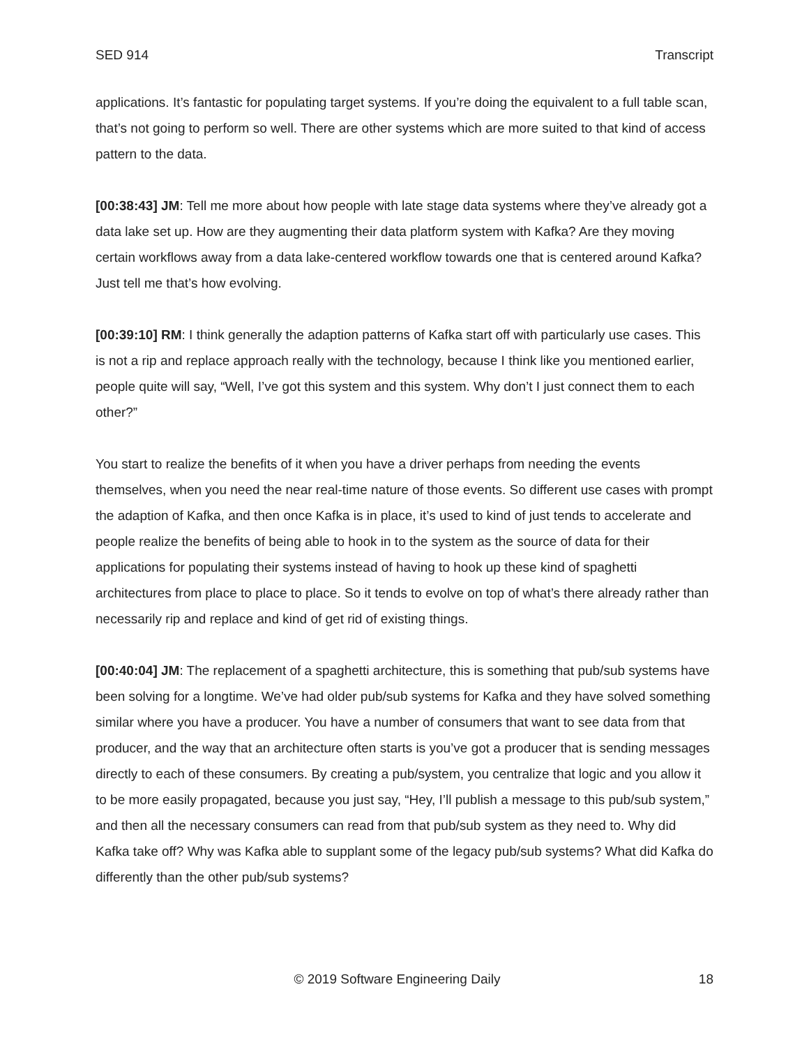SED 914 Transcript
applications. It’s fantastic for populating target systems. If you’re doing the equivalent to a full table scan, that’s not going to perform so well. There are other systems which are more suited to that kind of access pattern to the data.
[00:38:43] JM: Tell me more about how people with late stage data systems where they’ve already got a data lake set up. How are they augmenting their data platform system with Kafka? Are they moving certain workflows away from a data lake-centered workflow towards one that is centered around Kafka? Just tell me that’s how evolving.
[00:39:10] RM: I think generally the adaption patterns of Kafka start off with particularly use cases. This is not a rip and replace approach really with the technology, because I think like you mentioned earlier, people quite will say, “Well, I’ve got this system and this system. Why don’t I just connect them to each other?”
You start to realize the benefits of it when you have a driver perhaps from needing the events themselves, when you need the near real-time nature of those events. So different use cases with prompt the adaption of Kafka, and then once Kafka is in place, it’s used to kind of just tends to accelerate and people realize the benefits of being able to hook in to the system as the source of data for their applications for populating their systems instead of having to hook up these kind of spaghetti architectures from place to place to place. So it tends to evolve on top of what’s there already rather than necessarily rip and replace and kind of get rid of existing things.
[00:40:04] JM: The replacement of a spaghetti architecture, this is something that pub/sub systems have been solving for a longtime. We’ve had older pub/sub systems for Kafka and they have solved something similar where you have a producer. You have a number of consumers that want to see data from that producer, and the way that an architecture often starts is you’ve got a producer that is sending messages directly to each of these consumers. By creating a pub/system, you centralize that logic and you allow it to be more easily propagated, because you just say, “Hey, I’ll publish a message to this pub/sub system,” and then all the necessary consumers can read from that pub/sub system as they need to. Why did Kafka take off? Why was Kafka able to supplant some of the legacy pub/sub systems? What did Kafka do differently than the other pub/sub systems?
© 2019 Software Engineering Daily 18